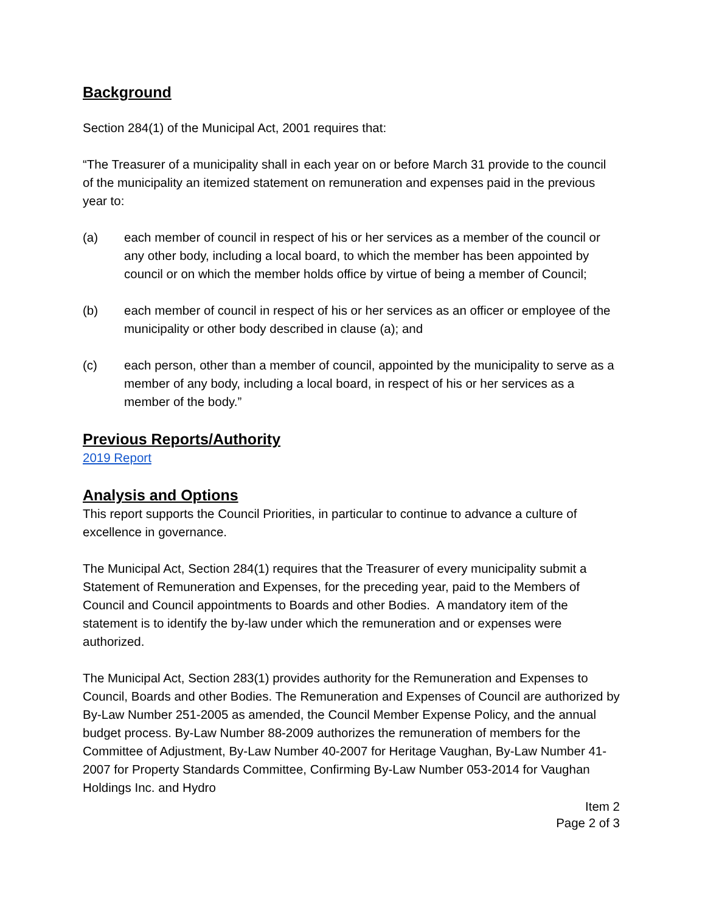Background
Section 284(1) of the Municipal Act, 2001 requires that:
“The Treasurer of a municipality shall in each year on or before March 31 provide to the council of the municipality an itemized statement on remuneration and expenses paid in the previous year to:
(a) each member of council in respect of his or her services as a member of the council or any other body, including a local board, to which the member has been appointed by council or on which the member holds office by virtue of being a member of Council;
(b) each member of council in respect of his or her services as an officer or employee of the municipality or other body described in clause (a); and
(c) each person, other than a member of council, appointed by the municipality to serve as a member of any body, including a local board, in respect of his or her services as a member of the body.”
Previous Reports/Authority
2019 Report
Analysis and Options
This report supports the Council Priorities, in particular to continue to advance a culture of excellence in governance.
The Municipal Act, Section 284(1) requires that the Treasurer of every municipality submit a Statement of Remuneration and Expenses, for the preceding year, paid to the Members of Council and Council appointments to Boards and other Bodies. A mandatory item of the statement is to identify the by-law under which the remuneration and or expenses were authorized.
The Municipal Act, Section 283(1) provides authority for the Remuneration and Expenses to Council, Boards and other Bodies. The Remuneration and Expenses of Council are authorized by By-Law Number 251-2005 as amended, the Council Member Expense Policy, and the annual budget process. By-Law Number 88-2009 authorizes the remuneration of members for the Committee of Adjustment, By-Law Number 40-2007 for Heritage Vaughan, By-Law Number 41-2007 for Property Standards Committee, Confirming By-Law Number 053-2014 for Vaughan Holdings Inc. and Hydro
Item 2
Page 2 of 3